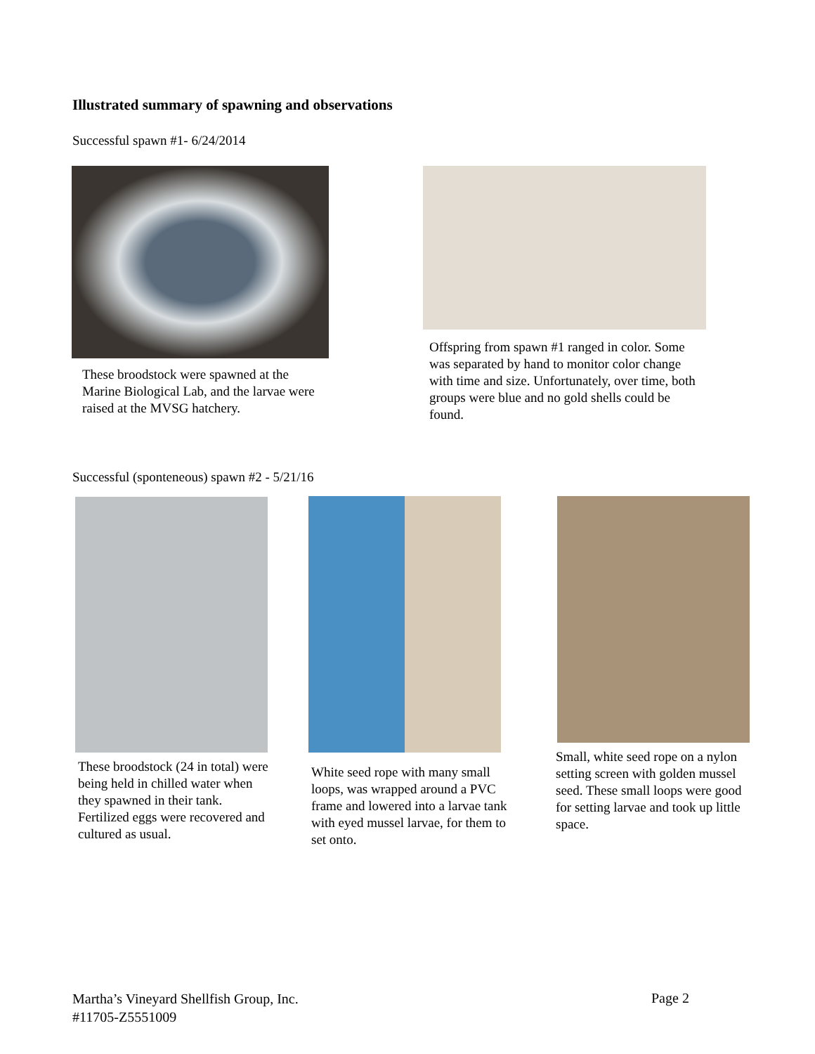Illustrated summary of spawning and observations
Successful spawn #1- 6/24/2014
Offspring from spawn #1 ranged in color. Some was separated by hand to monitor color change with time and size. Unfortunately, over time, both groups were blue and no gold shells could be found.
These broodstock were spawned at the Marine Biological Lab, and the larvae were raised at the MVSG hatchery.
Successful (sponteneous) spawn #2 - 5/21/16
These broodstock (24 in total) were being held in chilled water when they spawned in their tank. Fertilized eggs were recovered and cultured as usual.
White seed rope with many small loops, was wrapped around a PVC frame and lowered into a larvae tank with eyed mussel larvae, for them to set onto.
Small, white seed rope on a nylon setting screen with golden mussel seed. These small loops were good for setting larvae and took up little space.
Martha’s Vineyard Shellfish Group, Inc.
#11705-Z5551009
Page 2